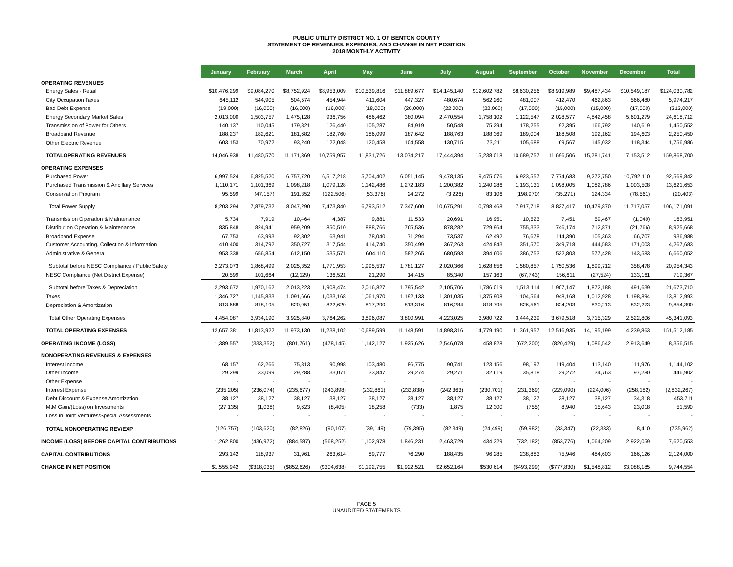PUBLIC UTILITY DISTRICT NO. 1 OF BENTON COUNTY
STATEMENT OF REVENUES, EXPENSES, AND CHANGE IN NET POSITION
2018 MONTHLY ACTIVITY
| | January | February | March | April | May | June | July | August | September | October | November | December | Total |
| --- | --- | --- | --- | --- | --- | --- | --- | --- | --- | --- | --- | --- | --- |
| OPERATING REVENUES | | | | | | | | | | | | | |
| Energy Sales - Retail | $10,476,299 | $9,084,270 | $8,752,924 | $8,953,009 | $10,539,816 | $11,889,677 | $14,145,140 | $12,602,782 | $8,630,256 | $8,919,989 | $9,487,434 | $10,549,187 | $124,030,782 |
| City Occupation Taxes | 645,112 | 544,905 | 504,574 | 454,944 | 411,604 | 447,327 | 480,674 | 562,260 | 481,007 | 412,470 | 462,863 | 566,480 | 5,974,217 |
| Bad Debt Expense | (19,000) | (16,000) | (16,000) | (16,000) | (18,000) | (20,000) | (22,000) | (22,000) | (17,000) | (15,000) | (15,000) | (17,000) | (213,000) |
| Energy Secondary Market Sales | 2,013,000 | 1,503,757 | 1,475,128 | 936,756 | 486,462 | 380,094 | 2,470,554 | 1,758,102 | 1,122,547 | 2,028,577 | 4,842,458 | 5,601,279 | 24,618,712 |
| Transmission of Power for Others | 140,137 | 110,045 | 179,821 | 126,440 | 105,287 | 84,919 | 50,548 | 75,294 | 178,255 | 92,395 | 166,792 | 140,619 | 1,450,552 |
| Broadband Revenue | 188,237 | 182,621 | 181,682 | 182,760 | 186,099 | 187,642 | 188,763 | 188,369 | 189,004 | 188,508 | 192,162 | 194,603 | 2,250,450 |
| Other Electric Revenue | 603,153 | 70,972 | 93,240 | 122,048 | 120,458 | 104,558 | 130,715 | 73,211 | 105,688 | 69,567 | 145,032 | 118,344 | 1,756,986 |
| TOTALOPERATING REVENUES | 14,046,938 | 11,480,570 | 11,171,369 | 10,759,957 | 11,831,726 | 13,074,217 | 17,444,394 | 15,238,018 | 10,689,757 | 11,696,506 | 15,281,741 | 17,153,512 | 159,868,700 |
| OPERATING EXPENSES | | | | | | | | | | | | | |
| Purchased Power | 6,997,524 | 6,825,520 | 6,757,720 | 6,517,218 | 5,704,402 | 6,051,145 | 9,478,135 | 9,475,076 | 6,923,557 | 7,774,683 | 9,272,750 | 10,792,110 | 92,569,842 |
| Purchased Transmission & Ancillary Services | 1,110,171 | 1,101,369 | 1,098,218 | 1,079,128 | 1,142,486 | 1,272,183 | 1,200,382 | 1,240,286 | 1,193,131 | 1,098,005 | 1,082,786 | 1,003,508 | 13,621,653 |
| Conservation Program | 95,599 | (47,157) | 191,352 | (122,506) | (53,376) | 24,272 | (3,226) | 83,106 | (198,970) | (35,271) | 124,334 | (78,561) | (20,403) |
| Total Power Supply | 8,203,294 | 7,879,732 | 8,047,290 | 7,473,840 | 6,793,512 | 7,347,600 | 10,675,291 | 10,798,468 | 7,917,718 | 8,837,417 | 10,479,870 | 11,717,057 | 106,171,091 |
| Transmission Operation & Maintenance | 5,734 | 7,919 | 10,464 | 4,387 | 9,881 | 11,533 | 20,691 | 16,951 | 10,523 | 7,451 | 59,467 | (1,049) | 163,951 |
| Distribution Operation & Maintenance | 835,848 | 824,941 | 959,209 | 850,510 | 888,766 | 765,536 | 878,282 | 729,964 | 755,333 | 746,174 | 712,871 | (21,766) | 8,925,668 |
| Broadband Expense | 67,753 | 63,993 | 92,802 | 63,941 | 78,040 | 71,294 | 73,537 | 62,492 | 76,678 | 114,390 | 105,363 | 66,707 | 936,988 |
| Customer Accounting, Collection & Information | 410,400 | 314,792 | 350,727 | 317,544 | 414,740 | 350,499 | 367,263 | 424,843 | 351,570 | 349,718 | 444,583 | 171,003 | 4,267,683 |
| Administrative & General | 953,338 | 656,854 | 612,150 | 535,571 | 604,110 | 582,265 | 680,593 | 394,606 | 386,753 | 532,803 | 577,428 | 143,583 | 6,660,052 |
| Subtotal before NESC Compliance / Public Safety | 2,273,073 | 1,868,499 | 2,025,352 | 1,771,953 | 1,995,537 | 1,781,127 | 2,020,366 | 1,628,856 | 1,580,857 | 1,750,536 | 1,899,712 | 358,478 | 20,954,343 |
| NESC Compliance (Net District Expense) | 20,599 | 101,664 | (12,129) | 136,521 | 21,290 | 14,415 | 85,340 | 157,163 | (67,743) | 156,611 | (27,524) | 133,161 | 719,367 |
| Subtotal before Taxes & Depreciation | 2,293,672 | 1,970,162 | 2,013,223 | 1,908,474 | 2,016,827 | 1,795,542 | 2,105,706 | 1,786,019 | 1,513,114 | 1,907,147 | 1,872,188 | 491,639 | 21,673,710 |
| Taxes | 1,346,727 | 1,145,833 | 1,091,666 | 1,033,168 | 1,061,970 | 1,192,133 | 1,301,035 | 1,375,908 | 1,104,564 | 948,168 | 1,012,928 | 1,198,894 | 13,812,993 |
| Depreciation & Amortization | 813,688 | 818,195 | 820,951 | 822,620 | 817,290 | 813,316 | 816,284 | 818,795 | 826,561 | 824,203 | 830,213 | 832,273 | 9,854,390 |
| Total Other Operating Expenses | 4,454,087 | 3,934,190 | 3,925,840 | 3,764,262 | 3,896,087 | 3,800,991 | 4,223,025 | 3,980,722 | 3,444,239 | 3,679,518 | 3,715,329 | 2,522,806 | 45,341,093 |
| TOTAL OPERATING EXPENSES | 12,657,381 | 11,813,922 | 11,973,130 | 11,238,102 | 10,689,599 | 11,148,591 | 14,898,316 | 14,779,190 | 11,361,957 | 12,516,935 | 14,195,199 | 14,239,863 | 151,512,185 |
| OPERATING INCOME (LOSS) | 1,389,557 | (333,352) | (801,761) | (478,145) | 1,142,127 | 1,925,626 | 2,546,078 | 458,828 | (672,200) | (820,429) | 1,086,542 | 2,913,649 | 8,356,515 |
| NONOPERATING REVENUES & EXPENSES | | | | | | | | | | | | | |
| Interest Income | 68,157 | 62,266 | 75,813 | 90,998 | 103,480 | 86,775 | 90,741 | 123,156 | 98,197 | 119,404 | 113,140 | 111,976 | 1,144,102 |
| Other Income | 29,299 | 33,099 | 29,288 | 33,071 | 33,847 | 29,274 | 29,271 | 32,619 | 35,818 | 29,272 | 34,763 | 97,280 | 446,902 |
| Other Expense | - | - | - | - | - | - | - | - | - | - | - | - | - |
| Interest Expense | (235,205) | (236,074) | (235,677) | (243,898) | (232,861) | (232,838) | (242,363) | (230,701) | (231,369) | (229,090) | (224,006) | (258,182) | (2,832,267) |
| Debt Discount & Expense Amortization | 38,127 | 38,127 | 38,127 | 38,127 | 38,127 | 38,127 | 38,127 | 38,127 | 38,127 | 38,127 | 38,127 | 34,318 | 453,711 |
| MtM Gain/(Loss) on Investments | (27,135) | (1,038) | 9,623 | (8,405) | 18,258 | (733) | 1,875 | 12,300 | (755) | 8,940 | 15,643 | 23,018 | 51,590 |
| Loss in Joint Ventures/Special Assessments | - | - | - | - | - | - | - | - | - | - | - | - | - |
| TOTAL NONOPERATING REV/EXP | (126,757) | (103,620) | (82,826) | (90,107) | (39,149) | (79,395) | (82,349) | (24,499) | (59,982) | (33,347) | (22,333) | 8,410 | (735,962) |
| INCOME (LOSS) BEFORE CAPITAL CONTRIBUTIONS | 1,262,800 | (436,972) | (884,587) | (568,252) | 1,102,978 | 1,846,231 | 2,463,729 | 434,329 | (732,182) | (853,776) | 1,064,209 | 2,922,059 | 7,620,553 |
| CAPITAL CONTRIBUTIONS | 293,142 | 118,937 | 31,961 | 263,614 | 89,777 | 76,290 | 188,435 | 96,285 | 238,883 | 75,946 | 484,603 | 166,126 | 2,124,000 |
| CHANGE IN NET POSITION | $1,555,942 | ($318,035) | ($852,626) | ($304,638) | $1,192,755 | $1,922,521 | $2,652,164 | $530,614 | ($493,299) | ($777,830) | $1,548,812 | $3,088,185 | 9,744,554 |
PAGE 5
UNAUDITED STATEMENTS